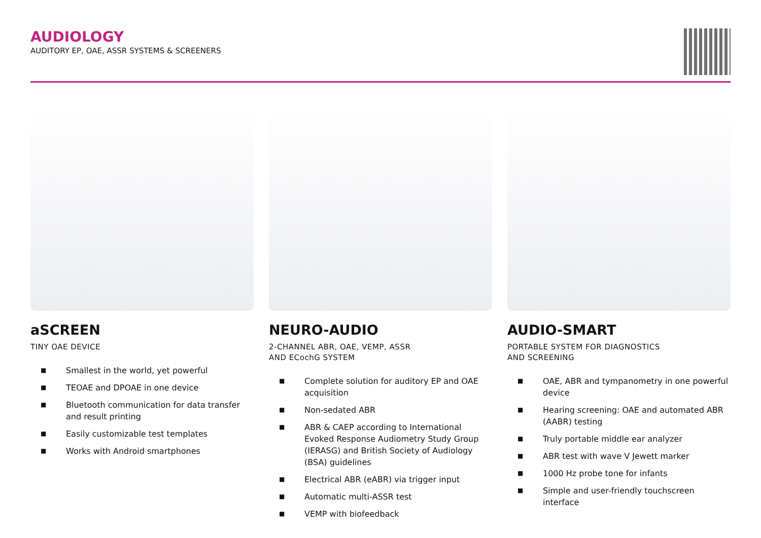AUDIOLOGY
AUDITORY EP, OAE, ASSR SYSTEMS & SCREENERS
aSCREEN
TINY OAE DEVICE
■ Smallest in the world, yet powerful
■ TEOAE and DPOAE in one device
■ Bluetooth communication for data transfer and result printing
■ Easily customizable test templates
■ Works with Android smartphones
NEURO-AUDIO
2-CHANNEL ABR, OAE, VEMP, ASSR
AND ECochG SYSTEM
■ Complete solution for auditory EP and OAE acquisition
■ Non-sedated ABR
■ ABR & CAEP according to International Evoked Response Audiometry Study Group (IERASG) and British Society of Audiology (BSA) guidelines
■ Electrical ABR (eABR) via trigger input
■ Automatic multi-ASSR test
■ VEMP with biofeedback
AUDIO-SMART
PORTABLE SYSTEM FOR DIAGNOSTICS
AND SCREENING
■ OAE, ABR and tympanometry in one powerful device
■ Hearing screening: OAE and automated ABR (AABR) testing
■ Truly portable middle ear analyzer
■ ABR test with wave V Jewett marker
■ 1000 Hz probe tone for infants
■ Simple and user-friendly touchscreen interface